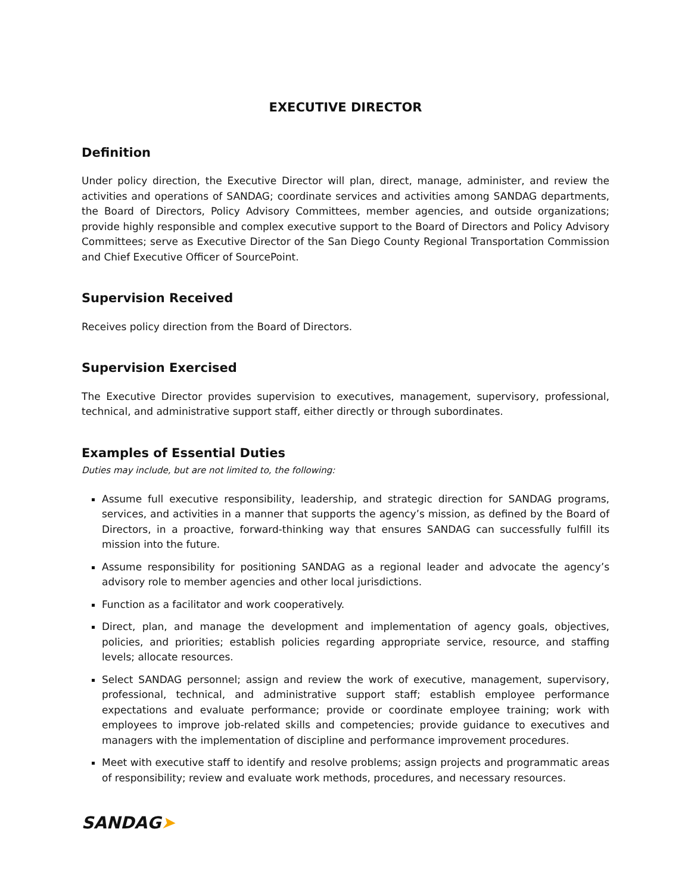EXECUTIVE DIRECTOR
Definition
Under policy direction, the Executive Director will plan, direct, manage, administer, and review the activities and operations of SANDAG; coordinate services and activities among SANDAG departments, the Board of Directors, Policy Advisory Committees, member agencies, and outside organizations; provide highly responsible and complex executive support to the Board of Directors and Policy Advisory Committees; serve as Executive Director of the San Diego County Regional Transportation Commission and Chief Executive Officer of SourcePoint.
Supervision Received
Receives policy direction from the Board of Directors.
Supervision Exercised
The Executive Director provides supervision to executives, management, supervisory, professional, technical, and administrative support staff, either directly or through subordinates.
Examples of Essential Duties
Duties may include, but are not limited to, the following:
Assume full executive responsibility, leadership, and strategic direction for SANDAG programs, services, and activities in a manner that supports the agency’s mission, as defined by the Board of Directors, in a proactive, forward-thinking way that ensures SANDAG can successfully fulfill its mission into the future.
Assume responsibility for positioning SANDAG as a regional leader and advocate the agency’s advisory role to member agencies and other local jurisdictions.
Function as a facilitator and work cooperatively.
Direct, plan, and manage the development and implementation of agency goals, objectives, policies, and priorities; establish policies regarding appropriate service, resource, and staffing levels; allocate resources.
Select SANDAG personnel; assign and review the work of executive, management, supervisory, professional, technical, and administrative support staff; establish employee performance expectations and evaluate performance; provide or coordinate employee training; work with employees to improve job-related skills and competencies; provide guidance to executives and managers with the implementation of discipline and performance improvement procedures.
Meet with executive staff to identify and resolve problems; assign projects and programmatic areas of responsibility; review and evaluate work methods, procedures, and necessary resources.
SANDAG➤